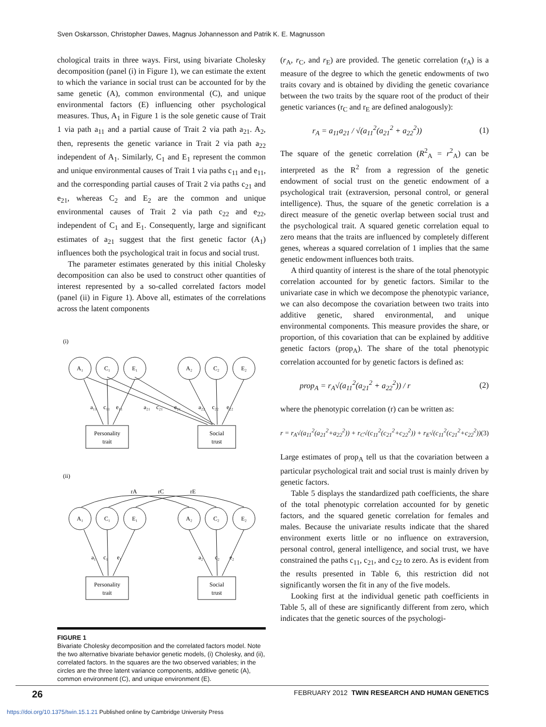Sven Oskarsson, Christopher Dawes, Magnus Johannesson and Patrik K. E. Magnusson
chological traits in three ways. First, using bivariate Cholesky decomposition (panel (i) in Figure 1), we can estimate the extent to which the variance in social trust can be accounted for by the same genetic (A), common environmental (C), and unique environmental factors (E) influencing other psychological measures. Thus, A<sub>1</sub> in Figure 1 is the sole genetic cause of Trait 1 via path a<sub>11</sub> and a partial cause of Trait 2 via path a<sub>21</sub>. A<sub>2</sub>, then, represents the genetic variance in Trait 2 via path a<sub>22</sub> independent of A<sub>1</sub>. Similarly, C<sub>1</sub> and E<sub>1</sub> represent the common and unique environmental causes of Trait 1 via paths c<sub>11</sub> and e<sub>11</sub>, and the corresponding partial causes of Trait 2 via paths c<sub>21</sub> and e<sub>21</sub>, whereas C<sub>2</sub> and E<sub>2</sub> are the common and unique environmental causes of Trait 2 via path c<sub>22</sub> and e<sub>22</sub>, independent of C<sub>1</sub> and E<sub>1</sub>. Consequently, large and significant estimates of a<sub>21</sub> suggest that the first genetic factor (A<sub>1</sub>) influences both the psychological trait in focus and social trust.
The parameter estimates generated by this initial Cholesky decomposition can also be used to construct other quantities of interest represented by a so-called correlated factors model (panel (ii) in Figure 1). Above all, estimates of the correlations across the latent components
(i)
A₁
C₁
E₁
A₂
C₂
E₂
a₁₁
c₁₁
e₁₁
a₂₁
c₂₁
e₂₁
a₂₂
c₂₂
e₂₂
Personality
trait
Social
trust
(ii)
rA
rC
rE
A₁
C₁
E₁
A₂
C₂
E₂
a₁
c₁
e₁
a₂
c₂
e₂
Personality
trait
Social
trust
FIGURE 1
Bivariate Cholesky decomposition and the correlated factors model. Note the two alternative bivariate behavior genetic models, (i) Cholesky, and (ii), correlated factors. In the squares are the two observed variables; in the circles are the three latent variance components, additive genetic (A), common environment (C), and unique environment (E).
(r<sub>A</sub>, r<sub>C</sub>, and r<sub>E</sub>) are provided. The genetic correlation (r<sub>A</sub>) is a measure of the degree to which the genetic endowments of two traits covary and is obtained by dividing the genetic covariance between the two traits by the square root of the product of their genetic variances (r<sub>C</sub> and r<sub>E</sub> are defined analogously):
r<sub>A</sub> = a<sub>11</sub>a<sub>21</sub> / √(a<sub>11</sub><sup>2</sup>(a<sub>21</sub><sup>2</sup> + a<sub>22</sub><sup>2</sup>)) (1)
The square of the genetic correlation (R<sup>2</sup><sub>A</sub> = r<sup>2</sup><sub>A</sub>) can be interpreted as the R<sup>2</sup> from a regression of the genetic endowment of social trust on the genetic endowment of a psychological trait (extraversion, personal control, or general intelligence). Thus, the square of the genetic correlation is a direct measure of the genetic overlap between social trust and the psychological trait. A squared genetic correlation equal to zero means that the traits are influenced by completely different genes, whereas a squared correlation of 1 implies that the same genetic endowment influences both traits.
A third quantity of interest is the share of the total phenotypic correlation accounted for by genetic factors. Similar to the univariate case in which we decompose the phenotypic variance, we can also decompose the covariation between two traits into additive genetic, shared environmental, and unique environmental components. This measure provides the share, or proportion, of this covariation that can be explained by additive genetic factors (prop<sub>A</sub>). The share of the total phenotypic correlation accounted for by genetic factors is defined as:
prop<sub>A</sub> = r<sub>A</sub>√(a<sub>11</sub><sup>2</sup>(a<sub>21</sub><sup>2</sup> + a<sub>22</sub><sup>2</sup>)) / r (2)
where the phenotypic correlation (r) can be written as:
r = r<sub>A</sub>√(a<sub>11</sub><sup>2</sup>(a<sub>21</sub><sup>2</sup>+a<sub>22</sub><sup>2</sup>)) + r<sub>C</sub>√(c<sub>11</sub><sup>2</sup>(c<sub>21</sub><sup>2</sup>+c<sub>22</sub><sup>2</sup>)) + r<sub>E</sub>√(c<sub>11</sub><sup>2</sup>(c<sub>21</sub><sup>2</sup>+c<sub>22</sub><sup>2</sup>)) (3)
Large estimates of prop<sub>A</sub> tell us that the covariation between a particular psychological trait and social trust is mainly driven by genetic factors.
Table 5 displays the standardized path coefficients, the share of the total phenotypic correlation accounted for by genetic factors, and the squared genetic correlation for females and males. Because the univariate results indicate that the shared environment exerts little or no influence on extraversion, personal control, general intelligence, and social trust, we have constrained the paths c<sub>11</sub>, c<sub>21</sub>, and c<sub>22</sub> to zero. As is evident from the results presented in Table 6, this restriction did not significantly worsen the fit in any of the five models.
Looking first at the individual genetic path coefficients in Table 5, all of these are significantly different from zero, which indicates that the genetic sources of the psychologi-
26 FEBRUARY 2012 TWIN RESEARCH AND HUMAN GENETICS
https://doi.org/10.1375/twin.15.1.21 Published online by Cambridge University Press